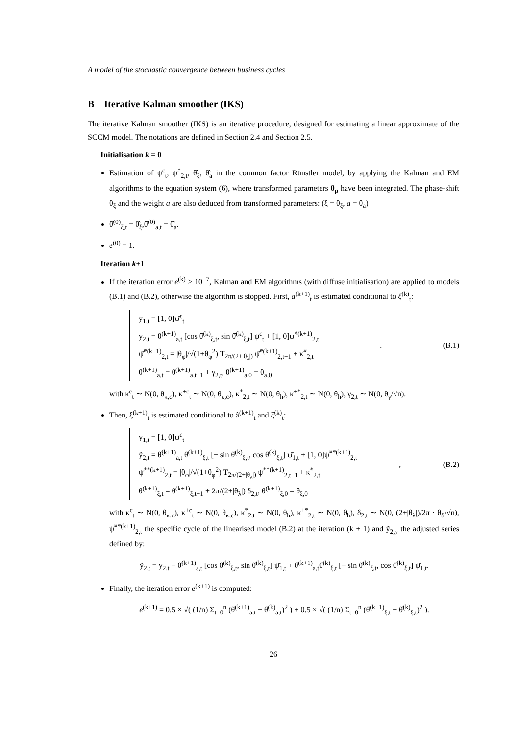A model of the stochastic convergence between business cycles
B Iterative Kalman smoother (IKS)
The iterative Kalman smoother (IKS) is an iterative procedure, designed for estimating a linear approximate of the SCCM model. The notations are defined in Section 2.4 and Section 2.5.
Initialisation k = 0
Estimation of ψ̄<sup>c</sup><sub>t</sub>, ψ̄<sup>*</sup><sub>2,t</sub>, θ̂<sub>ξ</sub>, θ̂<sub>a</sub> in the common factor Rünstler model, by applying the Kalman and EM algorithms to the equation system (6), where transformed parameters θ<sub>p</sub> have been integrated. The phase-shift θ<sub>ξ</sub> and the weight a are also deduced from transformed parameters: (ξ = θ<sub>ξ</sub>, a = θ<sub>a</sub>)
θ̂<sup>(0)</sup><sub>ξ,t</sub> = θ̂<sub>ξ</sub>,θ̂<sup>(0)</sup><sub>a,t</sub> = θ̂<sub>a</sub>.
e<sup>(0)</sup> = 1.
Iteration k+1
If the iteration error e<sup>(k)</sup> > 10<sup>−7</sup>, Kalman and EM algorithms (with diffuse initialisation) are applied to models (B.1) and (B.2), otherwise the algorithm is stopped. First, a<sup>(k+1)</sup><sub>t</sub> is estimated conditional to ξ̂<sup>(k)</sup><sub>t</sub>:
y<sub>1,t</sub> = [1, 0]ψ̄<sup>c</sup><sub>t</sub>
y<sub>2,t</sub> = θ<sup>(k+1)</sup><sub>a,t</sub> [cos θ̂<sup>(k)</sup><sub>ξ,t</sub>, sin θ̂<sup>(k)</sup><sub>ξ,t</sub>] ψ̄<sup>c</sup><sub>t</sub> + [1, 0]ψ̃<sup>*(k+1)</sup><sub>2,t</sub>
ψ̄<sup>*(k+1)</sup><sub>2,t</sub> = |θ<sub>φ</sub>|/√(1+θ<sub>φ</sub><sup>2</sup>) T<sub>2π/(2+|θ<sub>λ</sub>|)</sub> ψ̄<sup>*(k+1)</sup><sub>2,t−1</sub> + κ̃<sup>*</sup><sub>2,t</sub>
θ<sup>(k+1)</sup><sub>a,t</sub> = θ<sup>(k+1)</sup><sub>a,t−1</sub> + γ<sub>2,t</sub>, θ<sup>(k+1)</sup><sub>a,0</sub> = θ<sub>a,0</sub>
. (B.1)
with κ<sup>c</sup><sub>t</sub> ∼ N(0, θ<sub>κ,c</sub>), κ<sup>+c</sup><sub>t</sub> ∼ N(0, θ<sub>κ,c</sub>), κ<sup>*</sup><sub>2,t</sub> ∼ N(0, θ<sub>h</sub>), κ<sup>+*</sup><sub>2,t</sub> ∼ N(0, θ<sub>h</sub>), γ<sub>2,t</sub> ∼ N(0, θ<sub>γ</sub>/√n).
Then, ξ<sup>(k+1)</sup><sub>t</sub> is estimated conditional to â<sup>(k+1)</sup><sub>t</sub> and ξ̂<sup>(k)</sup><sub>t</sub>:
y<sub>1,t</sub> = [1, 0]ψ̄<sup>c</sup><sub>t</sub>
ỹ<sub>2,t</sub> = θ̂<sup>(k+1)</sup><sub>a,t</sub> θ̂<sup>(k+1)</sup><sub>ξ,t</sub> [− sin θ̂<sup>(k)</sup><sub>ξ,t</sub>, cos θ̂<sup>(k)</sup><sub>ξ,t</sub>] ψ̄<sub>1,t</sub> + [1, 0]ψ̃<sup>**(k+1)</sup><sub>2,t</sub>
ψ̄<sup>**(k+1)</sup><sub>2,t</sub> = |θ<sub>φ</sub>|/√(1+θ<sub>φ</sub><sup>2</sup>) T<sub>2π/(2+|θ<sub>λ</sub>|)</sub> ψ̄<sup>**(k+1)</sup><sub>2,t−1</sub> + κ̃<sup>*</sup><sub>2,t</sub>
θ<sup>(k+1)</sup><sub>ξ,t</sub> = θ<sup>(k+1)</sup><sub>ξ,t−1</sub> + 2π/(2+|θ<sub>λ</sub>|) δ<sub>2,t</sub>, θ<sup>(k+1)</sup><sub>ξ,0</sub> = θ<sub>ξ,0</sub>
, (B.2)
with κ<sup>c</sup><sub>t</sub> ∼ N(0, θ<sub>κ,c</sub>), κ<sup>+c</sup><sub>t</sub> ∼ N(0, θ<sub>κ,c</sub>), κ<sup>*</sup><sub>2,t</sub> ∼ N(0, θ<sub>h</sub>), κ<sup>+*</sup><sub>2,t</sub> ∼ N(0, θ<sub>h</sub>), δ<sub>2,t</sub> ∼ N(0, (2+|θ<sub>λ</sub>|)/2π · θ<sub>δ</sub>/√n), ψ̃<sup>**(k+1)</sup><sub>2,t</sub> the specific cycle of the linearised model (B.2) at the iteration (k + 1) and ỹ<sub>2,y</sub> the adjusted series defined by:
ỹ<sub>2,t</sub> = y<sub>2,t</sub> − θ̂<sup>(k+1)</sup><sub>a,t</sub> [cos θ̂<sup>(k)</sup><sub>ξ,t</sub>, sin θ̂<sup>(k)</sup><sub>ξ,t</sub>] ψ̄<sub>1,t</sub> + θ̂<sup>(k+1)</sup><sub>a,t</sub>θ̂<sup>(k)</sup><sub>ξ,t</sub> [− sin θ̂<sup>(k)</sup><sub>ξ,t</sub>, cos θ̂<sup>(k)</sup><sub>ξ,t</sub>] ψ̄<sub>1,t</sub>.
Finally, the iteration error e<sup>(k+1)</sup> is computed:
e<sup>(k+1)</sup> = 0.5 × √( (1/n) Σ<sub>t=0</sub><sup>n</sup> (θ̂<sup>(k+1)</sup><sub>a,t</sub> − θ̂<sup>(k)</sup><sub>a,t</sub>)<sup>2</sup> ) + 0.5 × √( (1/n) Σ<sub>t=0</sub><sup>n</sup> (θ̂<sup>(k+1)</sup><sub>ξ,t</sub> − θ̂<sup>(k)</sup><sub>ξ,t</sub>)<sup>2</sup> ).
26